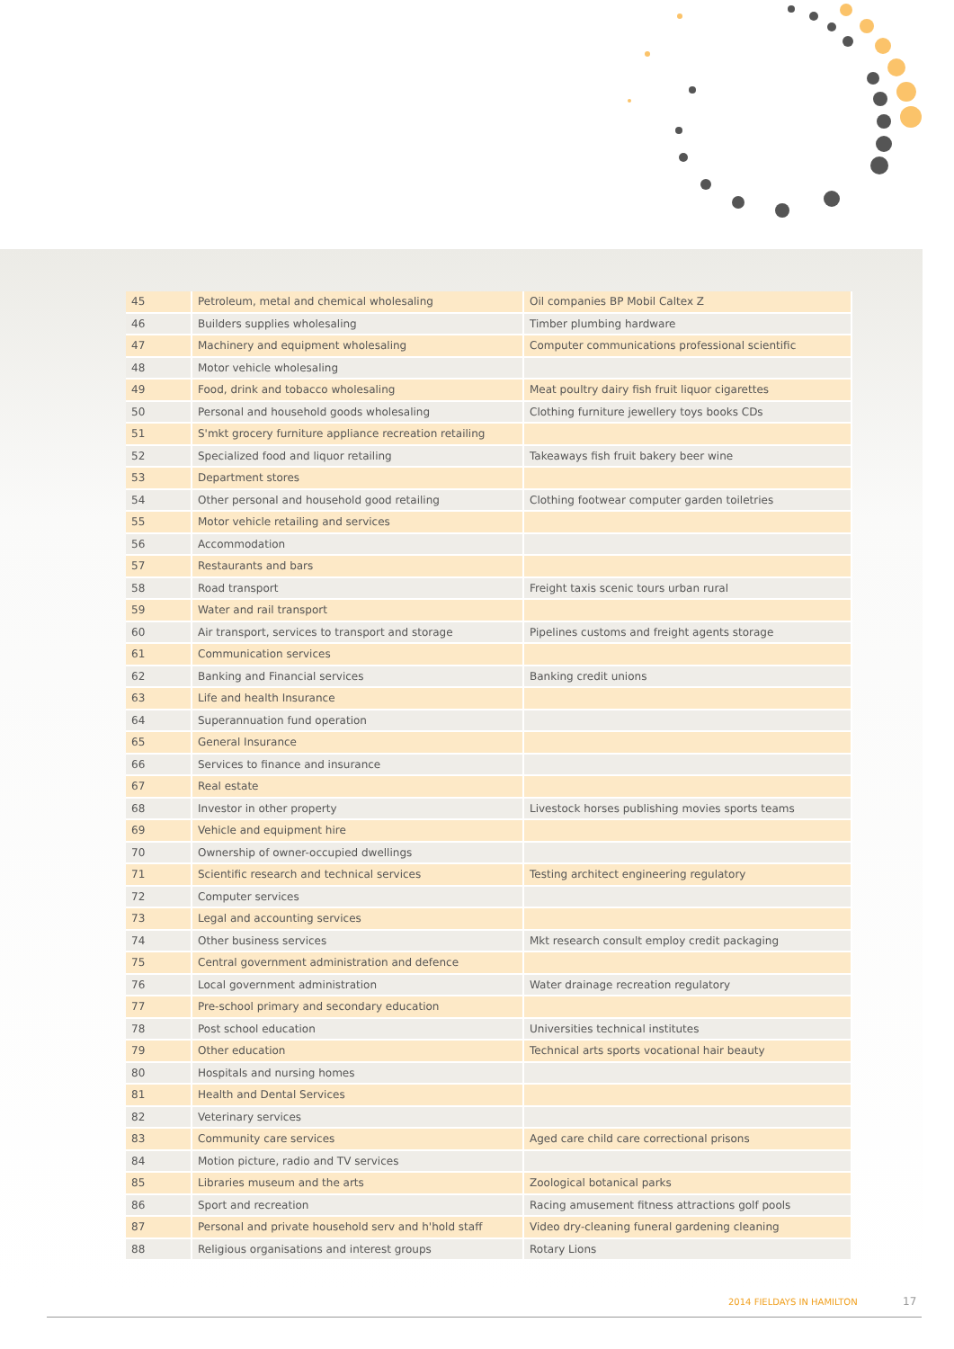| 45 | Petroleum, metal and chemical wholesaling | Oil companies BP Mobil Caltex Z |
| 46 | Builders supplies wholesaling | Timber plumbing hardware |
| 47 | Machinery and equipment wholesaling | Computer communications professional scientific |
| 48 | Motor vehicle wholesaling | |
| 49 | Food, drink and tobacco wholesaling | Meat poultry dairy fish fruit liquor cigarettes |
| 50 | Personal and household goods wholesaling | Clothing furniture jewellery toys books CDs |
| 51 | S'mkt grocery furniture appliance recreation retailing | |
| 52 | Specialized food and liquor retailing | Takeaways fish fruit bakery beer wine |
| 53 | Department stores | |
| 54 | Other personal and household good retailing | Clothing footwear computer garden toiletries |
| 55 | Motor vehicle retailing and services | |
| 56 | Accommodation | |
| 57 | Restaurants and bars | |
| 58 | Road transport | Freight taxis scenic tours urban rural |
| 59 | Water and rail transport | |
| 60 | Air transport, services to transport and storage | Pipelines customs and freight agents storage |
| 61 | Communication services | |
| 62 | Banking and Financial services | Banking credit unions |
| 63 | Life and health Insurance | |
| 64 | Superannuation fund operation | |
| 65 | General Insurance | |
| 66 | Services to finance and insurance | |
| 67 | Real estate | |
| 68 | Investor in other property | Livestock horses publishing movies sports teams |
| 69 | Vehicle and equipment hire | |
| 70 | Ownership of owner-occupied dwellings | |
| 71 | Scientific research and technical services | Testing architect engineering regulatory |
| 72 | Computer services | |
| 73 | Legal and accounting services | |
| 74 | Other business services | Mkt research consult employ credit packaging |
| 75 | Central government administration and defence | |
| 76 | Local government administration | Water drainage recreation regulatory |
| 77 | Pre-school primary and secondary education | |
| 78 | Post school education | Universities technical institutes |
| 79 | Other education | Technical arts sports vocational hair beauty |
| 80 | Hospitals and nursing homes | |
| 81 | Health and Dental Services | |
| 82 | Veterinary services | |
| 83 | Community care services | Aged care child care correctional prisons |
| 84 | Motion picture, radio and TV services | |
| 85 | Libraries museum and the arts | Zoological botanical parks |
| 86 | Sport and recreation | Racing amusement fitness attractions golf pools |
| 87 | Personal and private household serv and h'hold staff | Video dry-cleaning funeral gardening cleaning |
| 88 | Religious organisations and interest groups | Rotary Lions |
2014 FIELDAYS IN HAMILTON 17